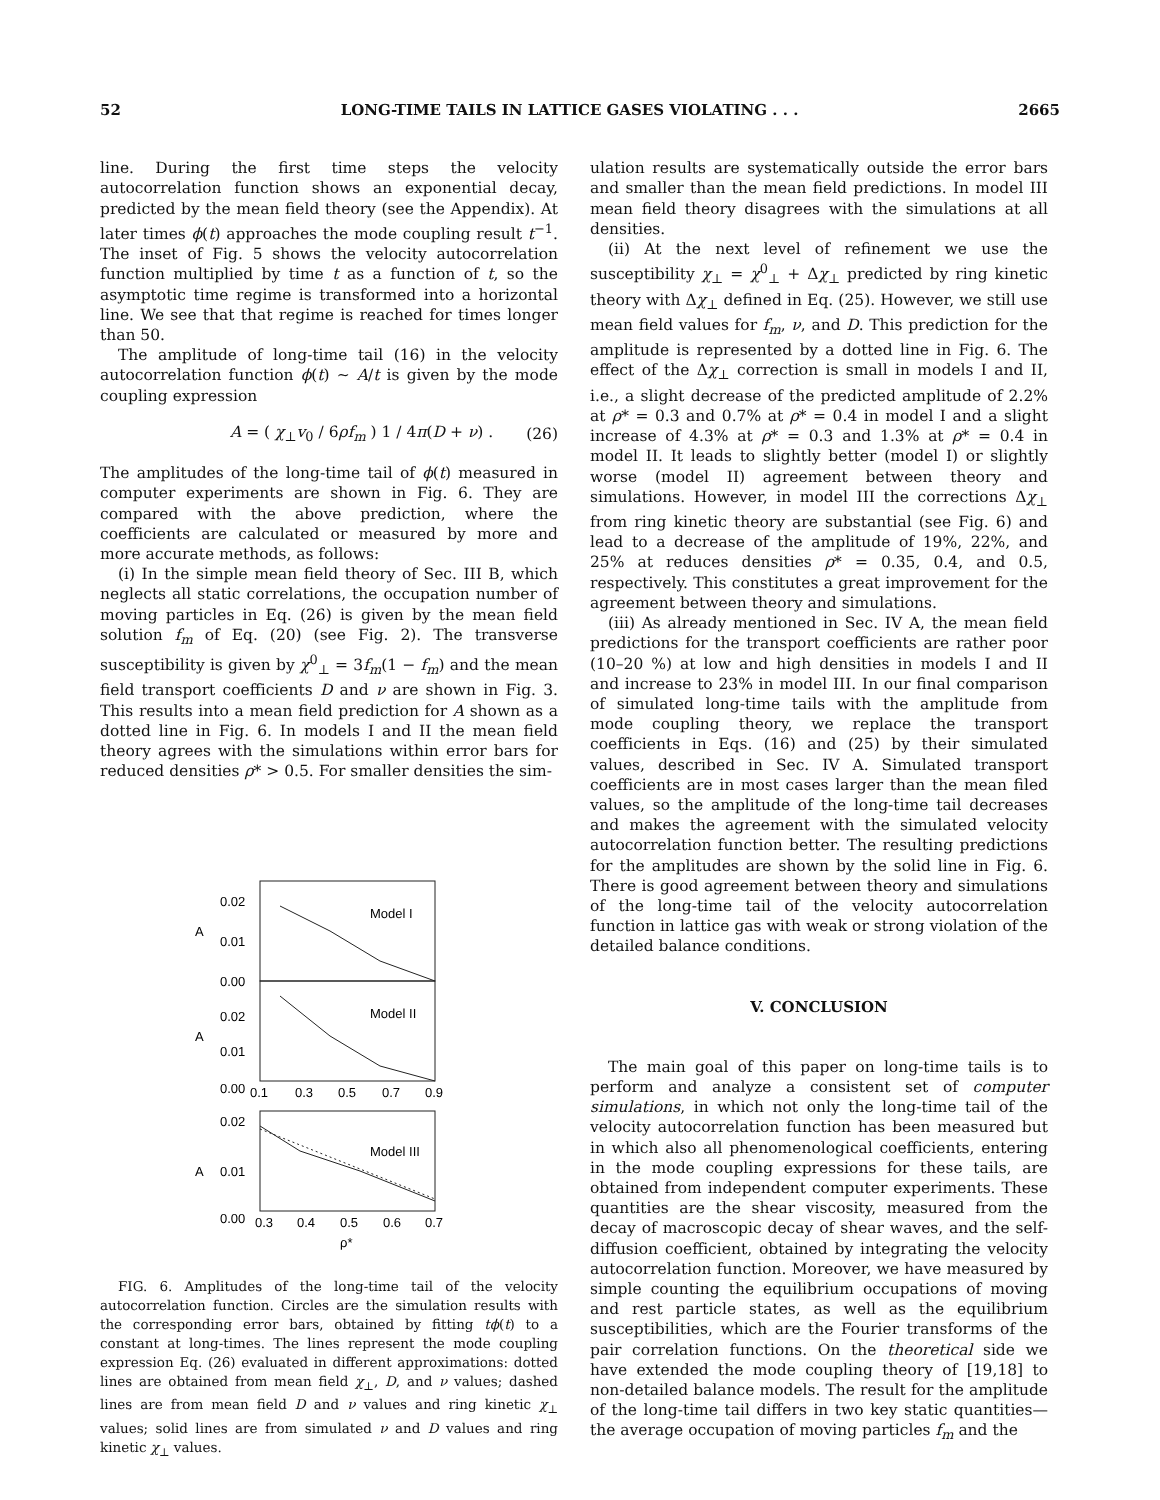52 LONG-TIME TAILS IN LATTICE GASES VIOLATING . . . 2665
line. During the first time steps the velocity autocorrelation function shows an exponential decay, predicted by the mean field theory (see the Appendix). At later times ϕ(t) approaches the mode coupling result t<sup>−1</sup>. The inset of Fig. 5 shows the velocity autocorrelation function multiplied by time t as a function of t, so the asymptotic time regime is transformed into a horizontal line. We see that that regime is reached for times longer than 50.
The amplitude of long-time tail (16) in the velocity autocorrelation function ϕ(t) ∼ A/t is given by the mode coupling expression
A = ( χ<sub>⊥</sub>v<sub>0</sub> / 6ρf<sub>m</sub> ) 1 / 4π(D + ν) . (26)
The amplitudes of the long-time tail of ϕ(t) measured in computer experiments are shown in Fig. 6. They are compared with the above prediction, where the coefficients are calculated or measured by more and more accurate methods, as follows:
(i) In the simple mean field theory of Sec. III B, which neglects all static correlations, the occupation number of moving particles in Eq. (26) is given by the mean field solution f<sub>m</sub> of Eq. (20) (see Fig. 2). The transverse susceptibility is given by χ<sup>0</sup><sub>⊥</sub> = 3f<sub>m</sub>(1 − f<sub>m</sub>) and the mean field transport coefficients D and ν are shown in Fig. 3. This results into a mean field prediction for A shown as a dotted line in Fig. 6. In models I and II the mean field theory agrees with the simulations within error bars for reduced densities ρ* > 0.5. For smaller densities the sim-
Model I
Model II
Model III
0.02
0.01
0.00
0.02
0.01
0.00
0.02
0.01
0.00
A
A
A
0.1
0.3
0.5
0.7
0.9
0.3
0.4
0.5
0.6
0.7
ρ*
FIG. 6. Amplitudes of the long-time tail of the velocity autocorrelation function. Circles are the simulation results with the corresponding error bars, obtained by fitting tϕ(t) to a constant at long-times. The lines represent the mode coupling expression Eq. (26) evaluated in different approximations: dotted lines are obtained from mean field χ<sub>⊥</sub>, D, and ν values; dashed lines are from mean field D and ν values and ring kinetic χ<sub>⊥</sub> values; solid lines are from simulated ν and D values and ring kinetic χ<sub>⊥</sub> values.
ulation results are systematically outside the error bars and smaller than the mean field predictions. In model III mean field theory disagrees with the simulations at all densities.
(ii) At the next level of refinement we use the susceptibility χ<sub>⊥</sub> = χ<sup>0</sup><sub>⊥</sub> + Δχ<sub>⊥</sub> predicted by ring kinetic theory with Δχ<sub>⊥</sub> defined in Eq. (25). However, we still use mean field values for f<sub>m</sub>, ν, and D. This prediction for the amplitude is represented by a dotted line in Fig. 6. The effect of the Δχ<sub>⊥</sub> correction is small in models I and II, i.e., a slight decrease of the predicted amplitude of 2.2% at ρ* = 0.3 and 0.7% at ρ* = 0.4 in model I and a slight increase of 4.3% at ρ* = 0.3 and 1.3% at ρ* = 0.4 in model II. It leads to slightly better (model I) or slightly worse (model II) agreement between theory and simulations. However, in model III the corrections Δχ<sub>⊥</sub> from ring kinetic theory are substantial (see Fig. 6) and lead to a decrease of the amplitude of 19%, 22%, and 25% at reduces densities ρ* = 0.35, 0.4, and 0.5, respectively. This constitutes a great improvement for the agreement between theory and simulations.
(iii) As already mentioned in Sec. IV A, the mean field predictions for the transport coefficients are rather poor (10–20 %) at low and high densities in models I and II and increase to 23% in model III. In our final comparison of simulated long-time tails with the amplitude from mode coupling theory, we replace the transport coefficients in Eqs. (16) and (25) by their simulated values, described in Sec. IV A. Simulated transport coefficients are in most cases larger than the mean filed values, so the amplitude of the long-time tail decreases and makes the agreement with the simulated velocity autocorrelation function better. The resulting predictions for the amplitudes are shown by the solid line in Fig. 6. There is good agreement between theory and simulations of the long-time tail of the velocity autocorrelation function in lattice gas with weak or strong violation of the detailed balance conditions.
V. CONCLUSION
The main goal of this paper on long-time tails is to perform and analyze a consistent set of computer simulations, in which not only the long-time tail of the velocity autocorrelation function has been measured but in which also all phenomenological coefficients, entering in the mode coupling expressions for these tails, are obtained from independent computer experiments. These quantities are the shear viscosity, measured from the decay of macroscopic decay of shear waves, and the self-diffusion coefficient, obtained by integrating the velocity autocorrelation function. Moreover, we have measured by simple counting the equilibrium occupations of moving and rest particle states, as well as the equilibrium susceptibilities, which are the Fourier transforms of the pair correlation functions. On the theoretical side we have extended the mode coupling theory of [19,18] to non-detailed balance models. The result for the amplitude of the long-time tail differs in two key static quantities—the average occupation of moving particles f<sub>m</sub> and the